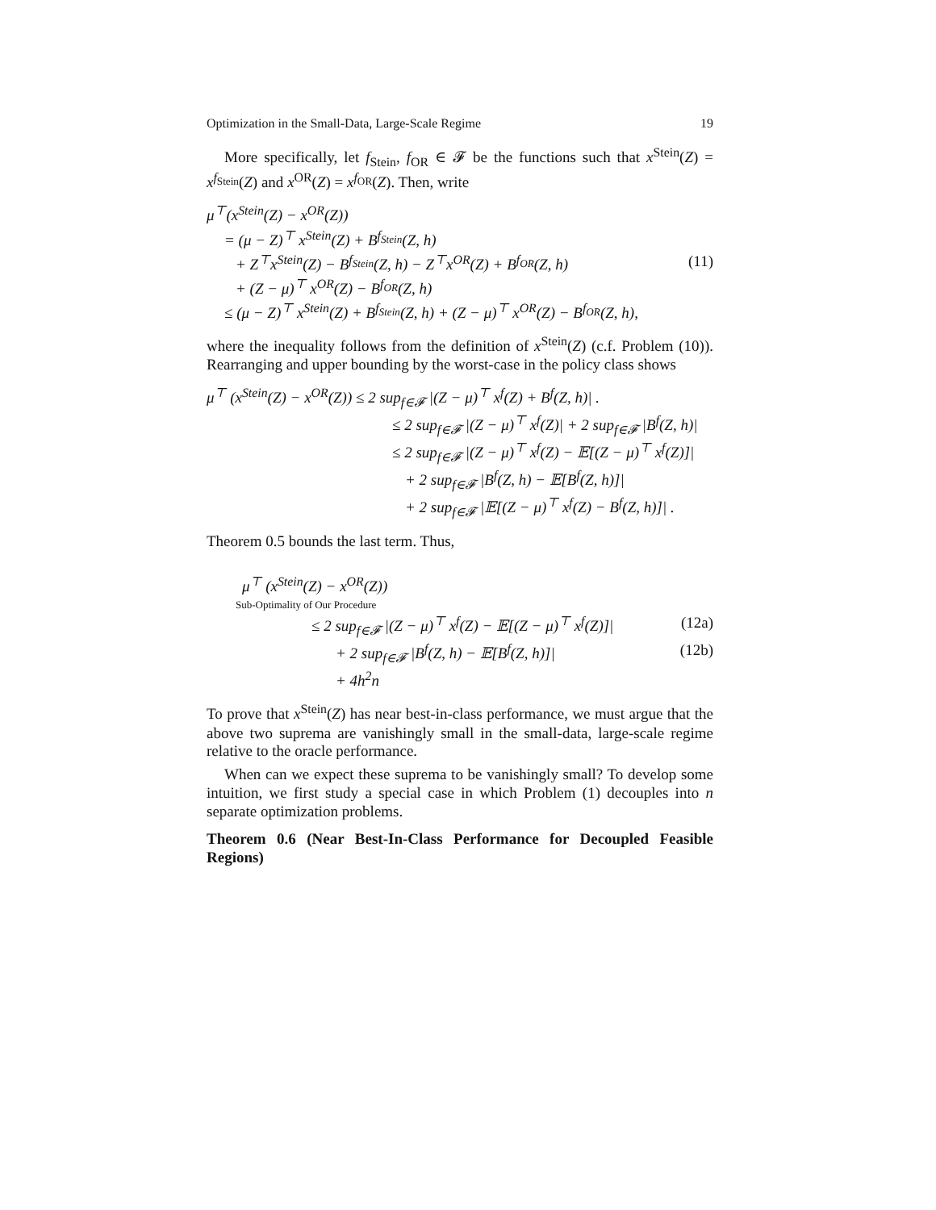Optimization in the Small-Data, Large-Scale Regime 19
More specifically, let f<sub>Stein</sub>, f<sub>OR</sub> ∈ 𝓕 be the functions such that x<sup>Stein</sup>(Z) = x<sup>f<sub>Stein</sub></sup>(Z) and x<sup>OR</sup>(Z) = x<sup>f<sub>OR</sub></sup>(Z). Then, write
μ<sup>⊤</sup>(x<sup>Stein</sup>(Z) − x<sup>OR</sup>(Z))
= (μ − Z)<sup>⊤</sup> x<sup>Stein</sup>(Z) + B<sup>f<sub>Stein</sub></sup>(Z, h)
+ Z<sup>⊤</sup>x<sup>Stein</sup>(Z) − B<sup>f<sub>Stein</sub></sup>(Z, h) − Z<sup>⊤</sup>x<sup>OR</sup>(Z) + B<sup>f<sub>OR</sub></sup>(Z, h) (11)
+ (Z − μ)<sup>⊤</sup> x<sup>OR</sup>(Z) − B<sup>f<sub>OR</sub></sup>(Z, h)
≤ (μ − Z)<sup>⊤</sup> x<sup>Stein</sup>(Z) + B<sup>f<sub>Stein</sub></sup>(Z, h) + (Z − μ)<sup>⊤</sup> x<sup>OR</sup>(Z) − B<sup>f<sub>OR</sub></sup>(Z, h),
where the inequality follows from the definition of x<sup>Stein</sup>(Z) (c.f. Problem (10)). Rearranging and upper bounding by the worst-case in the policy class shows
μ<sup>⊤</sup> (x<sup>Stein</sup>(Z) − x<sup>OR</sup>(Z)) ≤ 2 sup<sub>f∈𝓕</sub> |(Z − μ)<sup>⊤</sup> x<sup>f</sup>(Z) + B<sup>f</sup>(Z, h)| .
≤ 2 sup<sub>f∈𝓕</sub> |(Z − μ)<sup>⊤</sup> x<sup>f</sup>(Z)| + 2 sup<sub>f∈𝓕</sub> |B<sup>f</sup>(Z, h)|
≤ 2 sup<sub>f∈𝓕</sub> |(Z − μ)<sup>⊤</sup> x<sup>f</sup>(Z) − 𝔼[(Z − μ)<sup>⊤</sup> x<sup>f</sup>(Z)]|
+ 2 sup<sub>f∈𝓕</sub> |B<sup>f</sup>(Z, h) − 𝔼[B<sup>f</sup>(Z, h)]|
+ 2 sup<sub>f∈𝓕</sub> |𝔼[(Z − μ)<sup>⊤</sup> x<sup>f</sup>(Z) − B<sup>f</sup>(Z, h)]| .
Theorem 0.5 bounds the last term. Thus,
μ<sup>⊤</sup> (x<sup>Stein</sup>(Z) − x<sup>OR</sup>(Z))
Sub-Optimality of Our Procedure
≤ 2 sup<sub>f∈𝓕</sub> |(Z − μ)<sup>⊤</sup> x<sup>f</sup>(Z) − 𝔼[(Z − μ)<sup>⊤</sup> x<sup>f</sup>(Z)]| (12a)
+ 2 sup<sub>f∈𝓕</sub> |B<sup>f</sup>(Z, h) − 𝔼[B<sup>f</sup>(Z, h)]| (12b)
+ 4h<sup>2</sup>n
To prove that x<sup>Stein</sup>(Z) has near best-in-class performance, we must argue that the above two suprema are vanishingly small in the small-data, large-scale regime relative to the oracle performance.
When can we expect these suprema to be vanishingly small? To develop some intuition, we first study a special case in which Problem (1) decouples into n separate optimization problems.
Theorem 0.6 (Near Best-In-Class Performance for Decoupled Feasible Regions)